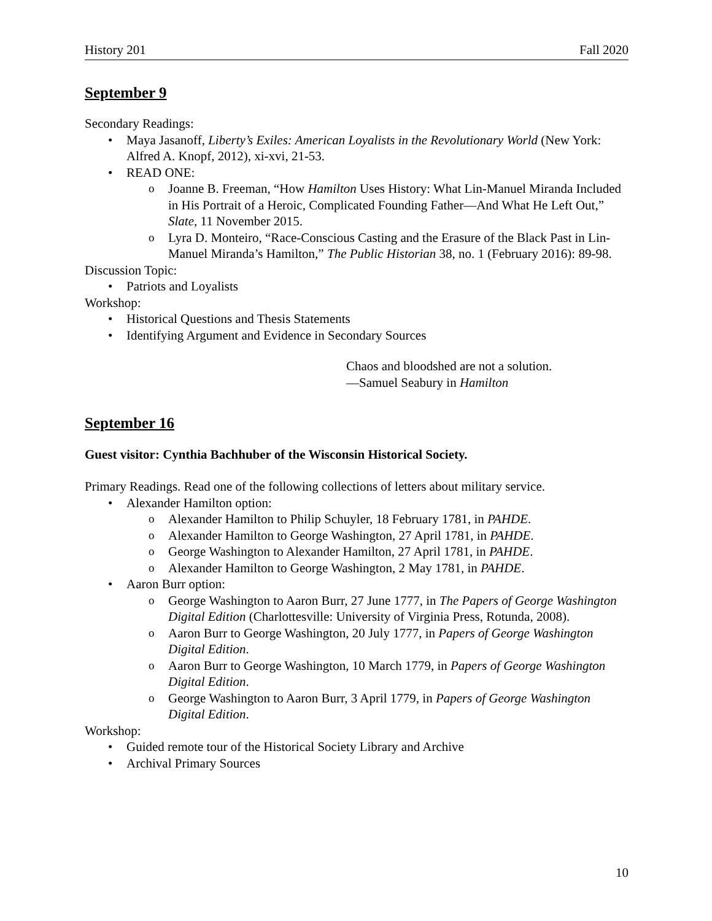History 201 Fall 2020
September 9
Secondary Readings:
Maya Jasanoff, Liberty’s Exiles: American Loyalists in the Revolutionary World (New York: Alfred A. Knopf, 2012), xi-xvi, 21-53.
READ ONE:
Joanne B. Freeman, “How Hamilton Uses History: What Lin-Manuel Miranda Included in His Portrait of a Heroic, Complicated Founding Father—And What He Left Out,” Slate, 11 November 2015.
Lyra D. Monteiro, “Race-Conscious Casting and the Erasure of the Black Past in Lin-Manuel Miranda’s Hamilton,” The Public Historian 38, no. 1 (February 2016): 89-98.
Discussion Topic:
Patriots and Loyalists
Workshop:
Historical Questions and Thesis Statements
Identifying Argument and Evidence in Secondary Sources
Chaos and bloodshed are not a solution.
—Samuel Seabury in Hamilton
September 16
Guest visitor: Cynthia Bachhuber of the Wisconsin Historical Society.
Primary Readings. Read one of the following collections of letters about military service.
Alexander Hamilton option:
Alexander Hamilton to Philip Schuyler, 18 February 1781, in PAHDE.
Alexander Hamilton to George Washington, 27 April 1781, in PAHDE.
George Washington to Alexander Hamilton, 27 April 1781, in PAHDE.
Alexander Hamilton to George Washington, 2 May 1781, in PAHDE.
Aaron Burr option:
George Washington to Aaron Burr, 27 June 1777, in The Papers of George Washington Digital Edition (Charlottesville: University of Virginia Press, Rotunda, 2008).
Aaron Burr to George Washington, 20 July 1777, in Papers of George Washington Digital Edition.
Aaron Burr to George Washington, 10 March 1779, in Papers of George Washington Digital Edition.
George Washington to Aaron Burr, 3 April 1779, in Papers of George Washington Digital Edition.
Workshop:
Guided remote tour of the Historical Society Library and Archive
Archival Primary Sources
10